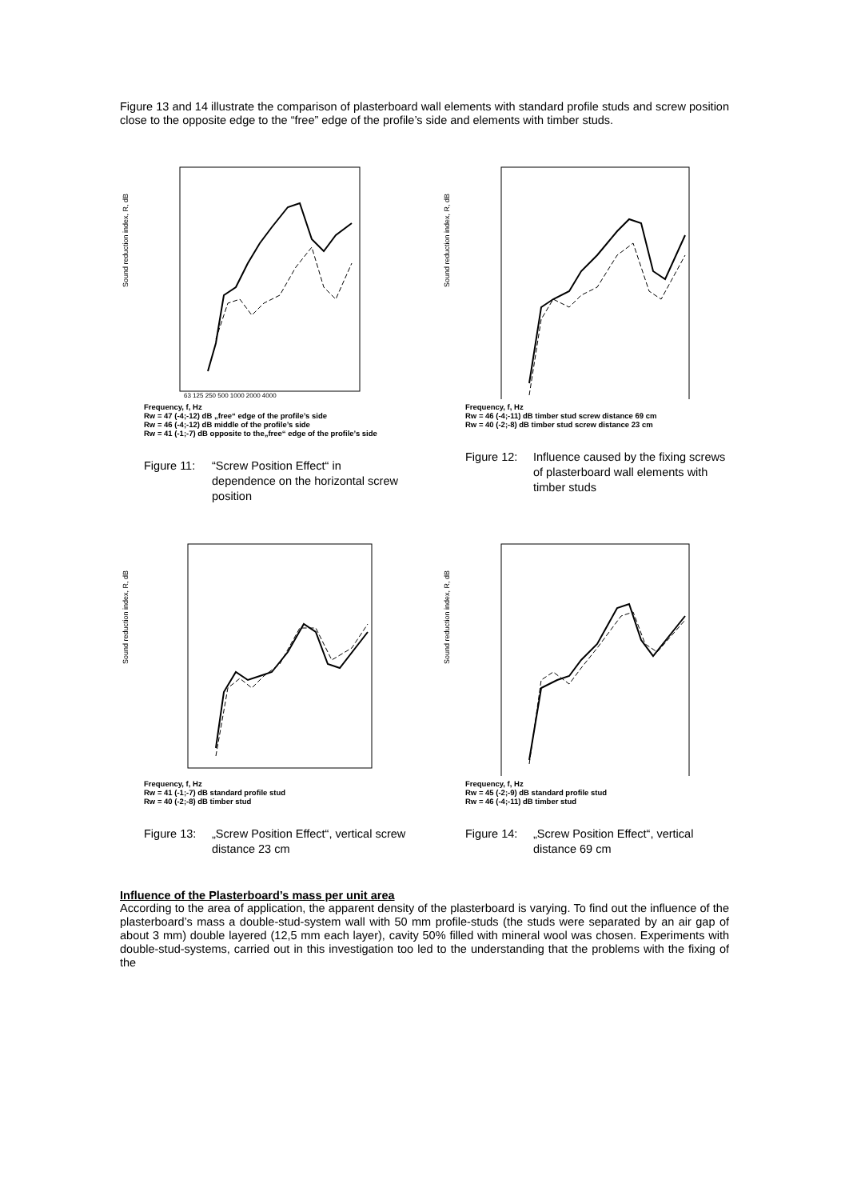Figure 13 and 14 illustrate the comparison of plasterboard wall elements with standard profile studs and screw position close to the opposite edge to the “free” edge of the profile’s side and elements with timber studs.
Sound reduction index, R, dB
63 125 250 500 1000 2000 4000
Frequency, f, Hz
Rw = 47 (-4;-12) dB „free“ edge of the profile’s side
Rw = 46 (-4;-12) dB middle of the profile’s side
Rw = 41 (-1;-7) dB opposite to the„free“ edge of the profile’s side
Figure 11: “Screw Position Effect“ in dependence on the horizontal screw position
Sound reduction index, R, dB
Frequency, f, Hz
Rw = 46 (-4;-11) dB timber stud screw distance 69 cm
Rw = 40 (-2;-8) dB timber stud screw distance 23 cm
Figure 12: Influence caused by the fixing screws of plasterboard wall elements with timber studs
Sound reduction index, R, dB
Frequency, f, Hz
Rw = 41 (-1;-7) dB standard profile stud
Rw = 40 (-2;-8) dB timber stud
Figure 13: „Screw Position Effect“, vertical screw distance 23 cm
Sound reduction index, R, dB
Frequency, f, Hz
Rw = 45 (-2;-9) dB standard profile stud
Rw = 46 (-4;-11) dB timber stud
Figure 14: „Screw Position Effect“, vertical distance 69 cm
Influence of the Plasterboard’s mass per unit area
According to the area of application, the apparent density of the plasterboard is varying. To find out the influence of the plasterboard’s mass a double-stud-system wall with 50 mm profile-studs (the studs were separated by an air gap of about 3 mm) double layered (12,5 mm each layer), cavity 50% filled with mineral wool was chosen. Experiments with double-stud-systems, carried out in this investigation too led to the understanding that the problems with the fixing of the